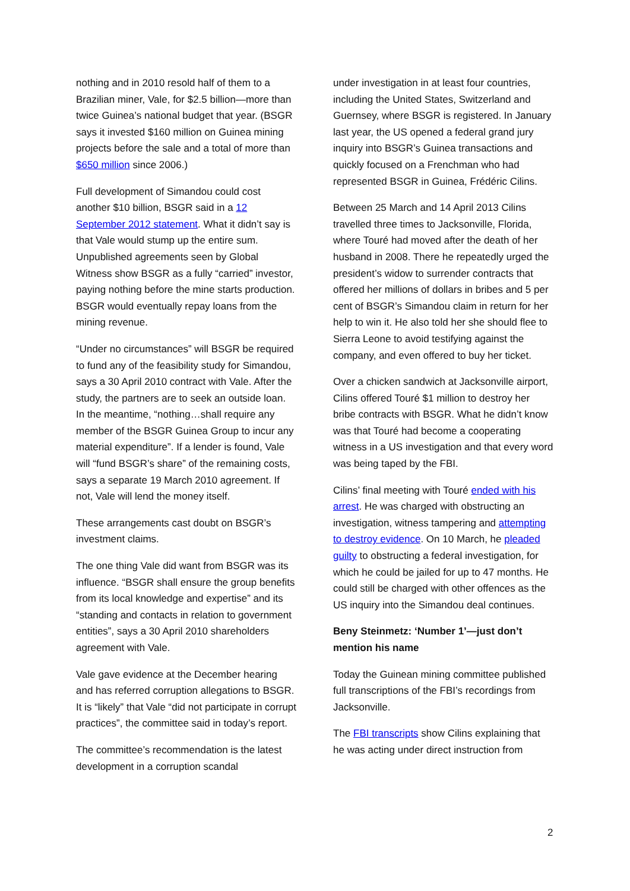nothing and in 2010 resold half of them to a Brazilian miner, Vale, for $2.5 billion—more than twice Guinea’s national budget that year. (BSGR says it invested $160 million on Guinea mining projects before the sale and a total of more than $650 million since 2006.)
Full development of Simandou could cost another $10 billion, BSGR said in a 12 September 2012 statement. What it didn’t say is that Vale would stump up the entire sum. Unpublished agreements seen by Global Witness show BSGR as a fully “carried” investor, paying nothing before the mine starts production. BSGR would eventually repay loans from the mining revenue.
“Under no circumstances” will BSGR be required to fund any of the feasibility study for Simandou, says a 30 April 2010 contract with Vale. After the study, the partners are to seek an outside loan. In the meantime, “nothing…shall require any member of the BSGR Guinea Group to incur any material expenditure”. If a lender is found, Vale will “fund BSGR’s share” of the remaining costs, says a separate 19 March 2010 agreement. If not, Vale will lend the money itself.
These arrangements cast doubt on BSGR’s investment claims.
The one thing Vale did want from BSGR was its influence. “BSGR shall ensure the group benefits from its local knowledge and expertise” and its “standing and contacts in relation to government entities”, says a 30 April 2010 shareholders agreement with Vale.
Vale gave evidence at the December hearing and has referred corruption allegations to BSGR. It is “likely” that Vale “did not participate in corrupt practices”, the committee said in today’s report.
The committee’s recommendation is the latest development in a corruption scandal
under investigation in at least four countries, including the United States, Switzerland and Guernsey, where BSGR is registered. In January last year, the US opened a federal grand jury inquiry into BSGR’s Guinea transactions and quickly focused on a Frenchman who had represented BSGR in Guinea, Frédéric Cilins.
Between 25 March and 14 April 2013 Cilins travelled three times to Jacksonville, Florida, where Touré had moved after the death of her husband in 2008. There he repeatedly urged the president’s widow to surrender contracts that offered her millions of dollars in bribes and 5 per cent of BSGR’s Simandou claim in return for her help to win it. He also told her she should flee to Sierra Leone to avoid testifying against the company, and even offered to buy her ticket.
Over a chicken sandwich at Jacksonville airport, Cilins offered Touré $1 million to destroy her bribe contracts with BSGR. What he didn’t know was that Touré had become a cooperating witness in a US investigation and that every word was being taped by the FBI.
Cilins’ final meeting with Touré ended with his arrest. He was charged with obstructing an investigation, witness tampering and attempting to destroy evidence. On 10 March, he pleaded guilty to obstructing a federal investigation, for which he could be jailed for up to 47 months. He could still be charged with other offences as the US inquiry into the Simandou deal continues.
Beny Steinmetz: ‘Number 1’—just don’t mention his name
Today the Guinean mining committee published full transcriptions of the FBI’s recordings from Jacksonville.
The FBI transcripts show Cilins explaining that he was acting under direct instruction from
2